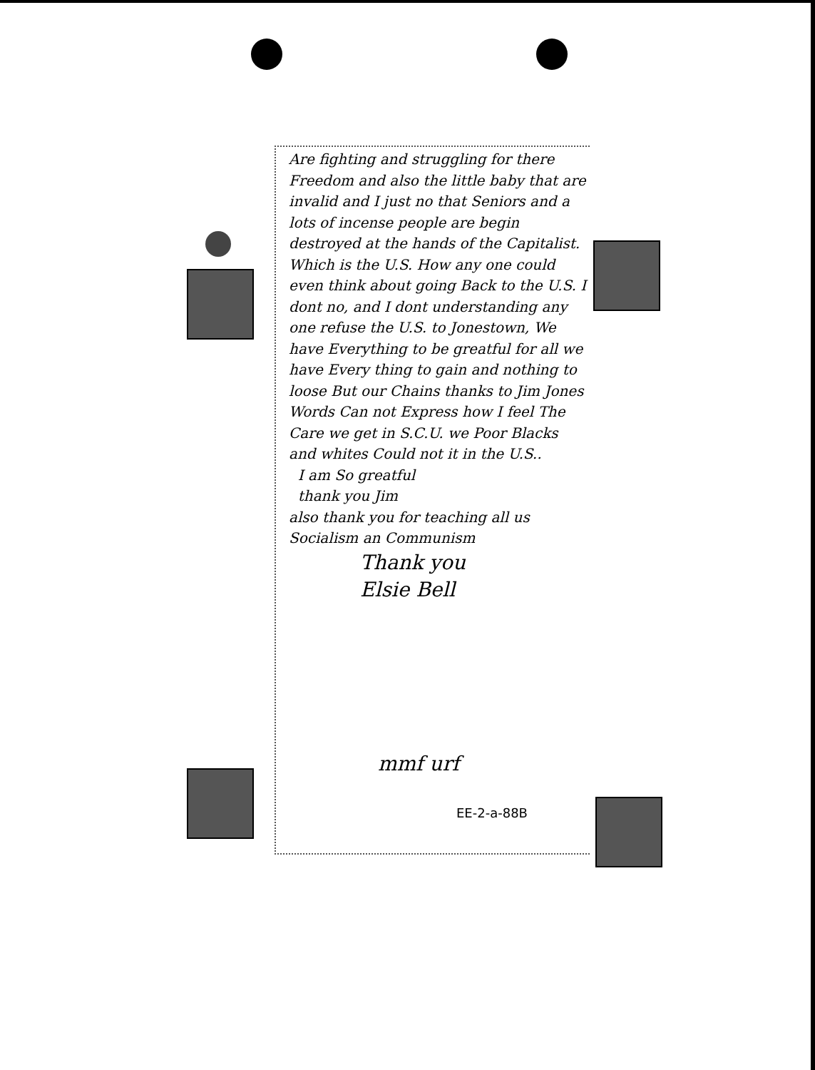Are fighting and struggling for there Freedom and also the little baby that are invalid and I just no that Seniors and a lots of incense people are begin destroyed at the hands of the Capitalist. Which is the U.S. How any one could even think about going Back to the U.S. I dont no, and I dont understanding any one refuse the U.S. to Jonestown, We have Everything to be greatful for all we have Every thing to gain and nothing to loose But our Chains thanks to Jim Jones Words Can not Express how I feel The Care we get in S.C.U. we Poor Blacks and whites Could not it in the U.S..
I am So greatful
thank you Jim
also thank you for teaching all us Socialism an Communism
Thank you
Elsie Bell
mmf urf
EE-2-a-88B